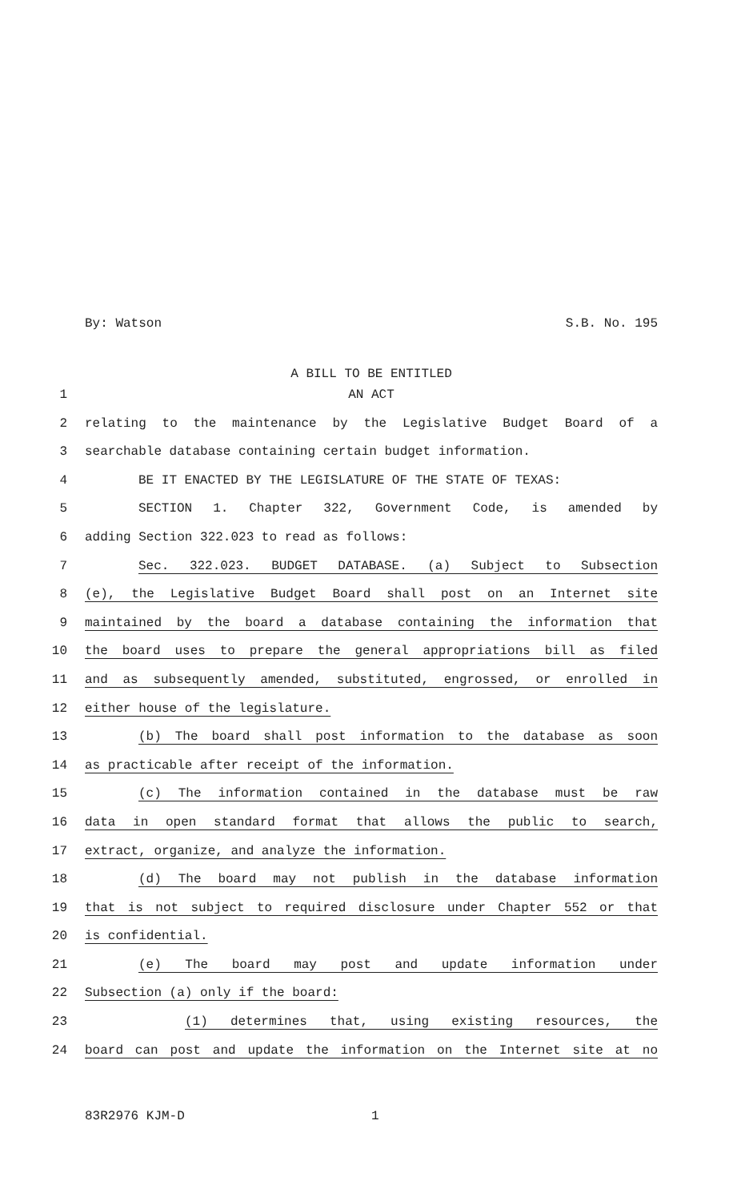By: Watson S.B. No. 195
A BILL TO BE ENTITLED
1 AN ACT
2 relating to the maintenance by the Legislative Budget Board of a
3 searchable database containing certain budget information.
4 BE IT ENACTED BY THE LEGISLATURE OF THE STATE OF TEXAS:
5 SECTION 1. Chapter 322, Government Code, is amended by
6 adding Section 322.023 to read as follows:
7 Sec. 322.023. BUDGET DATABASE. (a) Subject to Subsection
8 (e), the Legislative Budget Board shall post on an Internet site
9 maintained by the board a database containing the information that
10 the board uses to prepare the general appropriations bill as filed
11 and as subsequently amended, substituted, engrossed, or enrolled in
12 either house of the legislature.
13 (b) The board shall post information to the database as soon
14 as practicable after receipt of the information.
15 (c) The information contained in the database must be raw
16 data in open standard format that allows the public to search,
17 extract, organize, and analyze the information.
18 (d) The board may not publish in the database information
19 that is not subject to required disclosure under Chapter 552 or that
20 is confidential.
21 (e) The board may post and update information under
22 Subsection (a) only if the board:
23 (1) determines that, using existing resources, the
24 board can post and update the information on the Internet site at no
83R2976 KJM-D 1